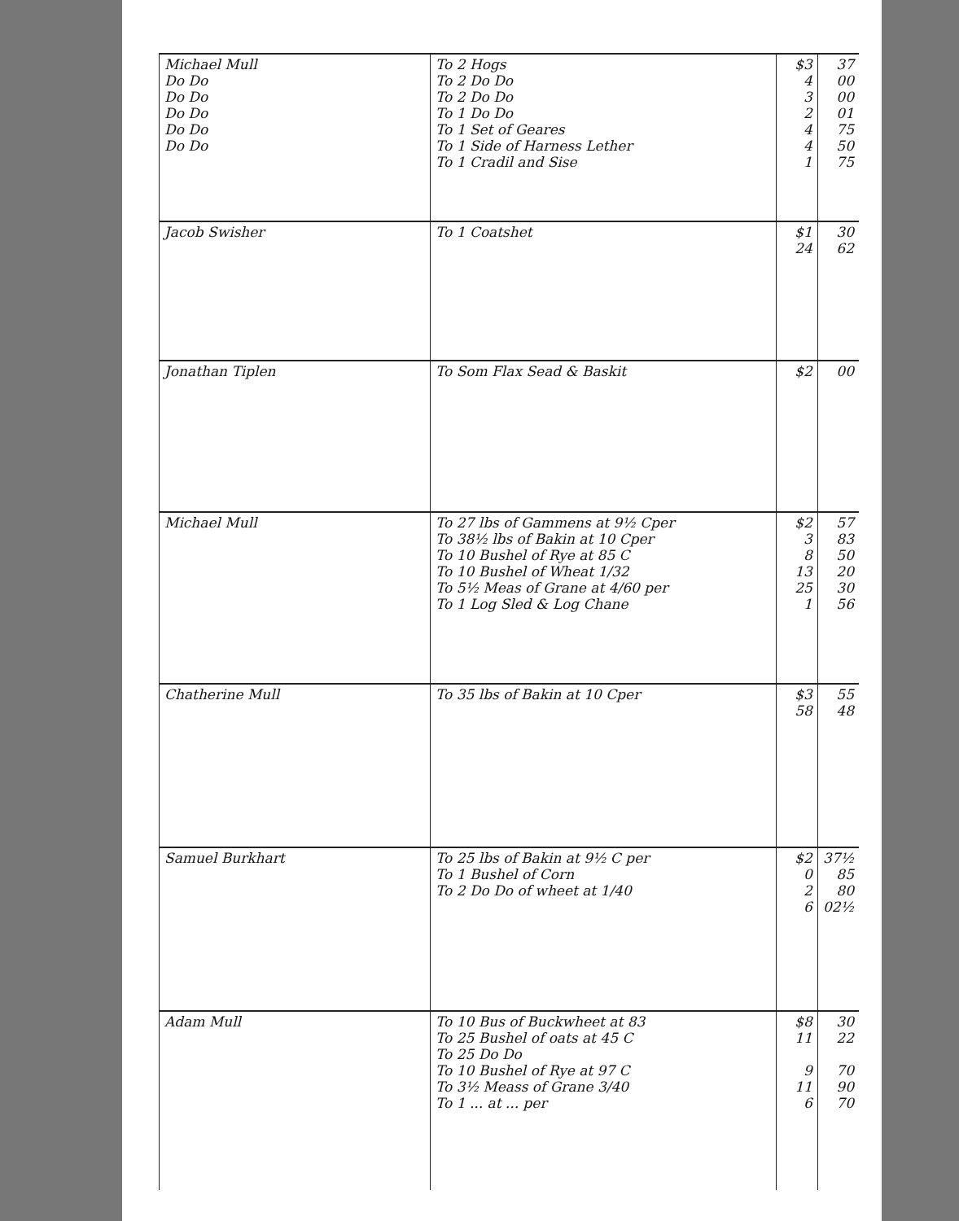| Michael Mull Do Do Do Do Do Do Do Do Do Do | To 2 Hogs To 2 Do Do To 2 Do Do To 1 Do Do To 1 Set of Geares To 1 Side of Harness Lether To 1 Cradil and Sise | $3 4 3 2 4 4 1 | 37 00 00 01 75 50 75 |
| Jacob Swisher | To 1 Coatshet | $1 24 | 30 62 |
| Jonathan Tiplen | To Som Flax Sead & Baskit | $2 | 00 |
| Michael Mull | To 27 lbs of Gammens at 9½ Cper To 38½ lbs of Bakin at 10 Cper To 10 Bushel of Rye at 85 C To 10 Bushel of Wheat 1/32 To 5½ Meas of Grane at 4/60 per To 1 Log Sled & Log Chane | $2 3 8 13 25 1 | 57 83 50 20 30 56 |
| Chatherine Mull | To 35 lbs of Bakin at 10 Cper | $3 58 | 55 48 |
| Samuel Burkhart | To 25 lbs of Bakin at 9½ C per To 1 Bushel of Corn To 2 Do Do of wheet at 1/40 | $2 0 2 6 | 37½ 85 80 02½ |
| Adam Mull | To 10 Bus of Buckwheet at 83 To 25 Bushel of oats at 45 C To 25 Do Do To 10 Bushel of Rye at 97 C To 3½ Meass of Grane 3/40 To 1 ... at ... per | $8 11 9 11 6 | 30 22 70 90 70 |